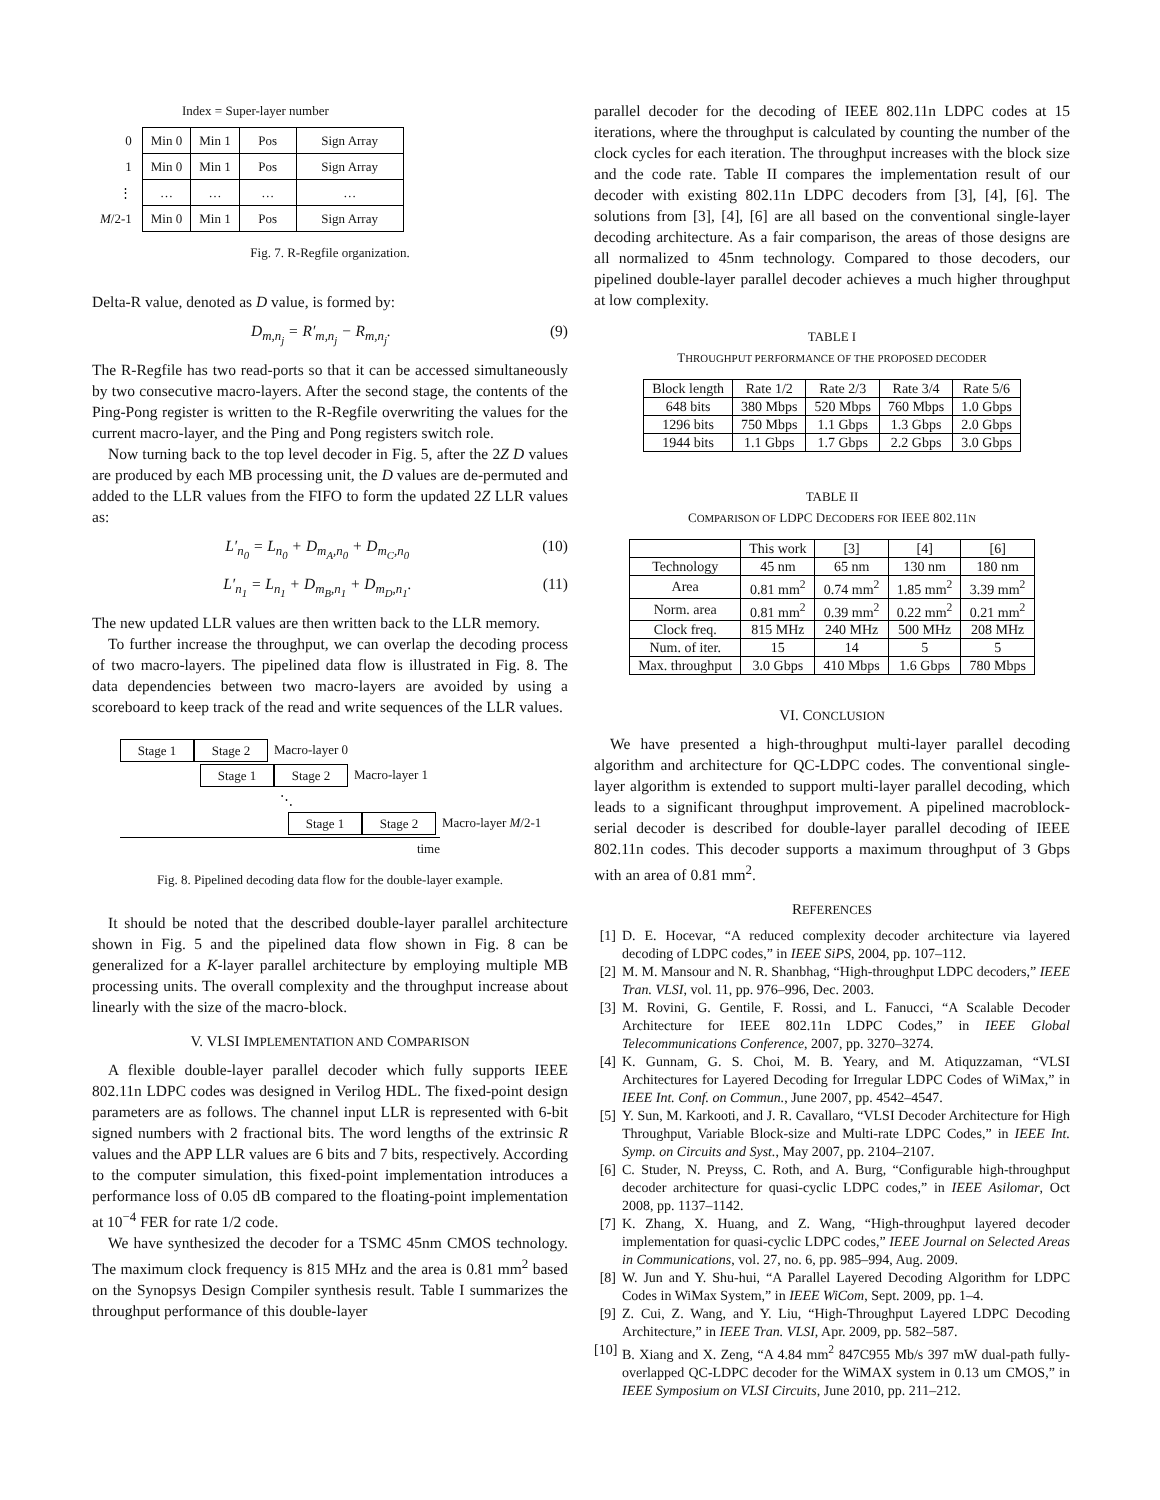Index = Super-layer number
| 0 | Min 0 | Min 1 | Pos | Sign Array |
| 1 | Min 0 | Min 1 | Pos | Sign Array |
| ⋮ | … | … | … | … |
| M /2-1 | Min 0 | Min 1 | Pos | Sign Array |
Fig. 7. R-Regfile organization.
Delta-R value, denoted as D value, is formed by:
D<sub>m,n<sub>j</sub></sub> = R′<sub>m,n<sub>j</sub></sub> − R<sub>m,n<sub>j</sub></sub>. (9)
The R-Regfile has two read-ports so that it can be accessed simultaneously by two consecutive macro-layers. After the second stage, the contents of the Ping-Pong register is written to the R-Regfile overwriting the values for the current macro-layer, and the Ping and Pong registers switch role.
Now turning back to the top level decoder in Fig. 5, after the 2Z D values are produced by each MB processing unit, the D values are de-permuted and added to the LLR values from the FIFO to form the updated 2Z LLR values as:
L′<sub>n<sub>0</sub></sub> = L<sub>n<sub>0</sub></sub> + D<sub>m<sub>A</sub>,n<sub>0</sub></sub> + D<sub>m<sub>C</sub>,n<sub>0</sub></sub> (10)
L′<sub>n<sub>1</sub></sub> = L<sub>n<sub>1</sub></sub> + D<sub>m<sub>B</sub>,n<sub>1</sub></sub> + D<sub>m<sub>D</sub>,n<sub>1</sub></sub>. (11)
The new updated LLR values are then written back to the LLR memory.
To further increase the throughput, we can overlap the decoding process of two macro-layers. The pipelined data flow is illustrated in Fig. 8. The data dependencies between two macro-layers are avoided by using a scoreboard to keep track of the read and write sequences of the LLR values.
Stage 1 Stage 2 Macro-layer 0
Stage 1 Stage 2 Macro-layer 1
⋱
Stage 1 Stage 2 Macro-layer M/2-1
time
Fig. 8. Pipelined decoding data flow for the double-layer example.
It should be noted that the described double-layer parallel architecture shown in Fig. 5 and the pipelined data flow shown in Fig. 8 can be generalized for a K-layer parallel architecture by employing multiple MB processing units. The overall complexity and the throughput increase about linearly with the size of the macro-block.
V. VLSI IMPLEMENTATION AND COMPARISON
A flexible double-layer parallel decoder which fully supports IEEE 802.11n LDPC codes was designed in Verilog HDL. The fixed-point design parameters are as follows. The channel input LLR is represented with 6-bit signed numbers with 2 fractional bits. The word lengths of the extrinsic R values and the APP LLR values are 6 bits and 7 bits, respectively. According to the computer simulation, this fixed-point implementation introduces a performance loss of 0.05 dB compared to the floating-point implementation at 10<sup>−4</sup> FER for rate 1/2 code.
We have synthesized the decoder for a TSMC 45nm CMOS technology. The maximum clock frequency is 815 MHz and the area is 0.81 mm<sup>2</sup> based on the Synopsys Design Compiler synthesis result. Table I summarizes the throughput performance of this double-layer
parallel decoder for the decoding of IEEE 802.11n LDPC codes at 15 iterations, where the throughput is calculated by counting the number of the clock cycles for each iteration. The throughput increases with the block size and the code rate. Table II compares the implementation result of our decoder with existing 802.11n LDPC decoders from [3], [4], [6]. The solutions from [3], [4], [6] are all based on the conventional single-layer decoding architecture. As a fair comparison, the areas of those designs are all normalized to 45nm technology. Compared to those decoders, our pipelined double-layer parallel decoder achieves a much higher throughput at low complexity.
TABLE I
THROUGHPUT PERFORMANCE OF THE PROPOSED DECODER
| Block length | Rate 1/2 | Rate 2/3 | Rate 3/4 | Rate 5/6 |
| --- | --- | --- | --- | --- |
| 648 bits | 380 Mbps | 520 Mbps | 760 Mbps | 1.0 Gbps |
| 1296 bits | 750 Mbps | 1.1 Gbps | 1.3 Gbps | 2.0 Gbps |
| 1944 bits | 1.1 Gbps | 1.7 Gbps | 2.2 Gbps | 3.0 Gbps |
TABLE II
COMPARISON OF LDPC DECODERS FOR IEEE 802.11N
| | This work | [3] | [4] | [6] |
| --- | --- | --- | --- | --- |
| Technology | 45 nm | 65 nm | 130 nm | 180 nm |
| Area | 0.81 mm<sup>2</sup> | 0.74 mm<sup>2</sup> | 1.85 mm<sup>2</sup> | 3.39 mm<sup>2</sup> |
| Norm. area | 0.81 mm<sup>2</sup> | 0.39 mm<sup>2</sup> | 0.22 mm<sup>2</sup> | 0.21 mm<sup>2</sup> |
| Clock freq. | 815 MHz | 240 MHz | 500 MHz | 208 MHz |
| Num. of iter. | 15 | 14 | 5 | 5 |
| Max. throughput | 3.0 Gbps | 410 Mbps | 1.6 Gbps | 780 Mbps |
VI. CONCLUSION
We have presented a high-throughput multi-layer parallel decoding algorithm and architecture for QC-LDPC codes. The conventional single-layer algorithm is extended to support multi-layer parallel decoding, which leads to a significant throughput improvement. A pipelined macroblock-serial decoder is described for double-layer parallel decoding of IEEE 802.11n codes. This decoder supports a maximum throughput of 3 Gbps with an area of 0.81 mm<sup>2</sup>.
REFERENCES
[1] D. E. Hocevar, “A reduced complexity decoder architecture via layered decoding of LDPC codes,” in IEEE SiPS, 2004, pp. 107–112.
[2] M. M. Mansour and N. R. Shanbhag, “High-throughput LDPC decoders,” IEEE Tran. VLSI, vol. 11, pp. 976–996, Dec. 2003.
[3] M. Rovini, G. Gentile, F. Rossi, and L. Fanucci, “A Scalable Decoder Architecture for IEEE 802.11n LDPC Codes,” in IEEE Global Telecommunications Conference, 2007, pp. 3270–3274.
[4] K. Gunnam, G. S. Choi, M. B. Yeary, and M. Atiquzzaman, “VLSI Architectures for Layered Decoding for Irregular LDPC Codes of WiMax,” in IEEE Int. Conf. on Commun., June 2007, pp. 4542–4547.
[5] Y. Sun, M. Karkooti, and J. R. Cavallaro, “VLSI Decoder Architecture for High Throughput, Variable Block-size and Multi-rate LDPC Codes,” in IEEE Int. Symp. on Circuits and Syst., May 2007, pp. 2104–2107.
[6] C. Studer, N. Preyss, C. Roth, and A. Burg, “Configurable high-throughput decoder architecture for quasi-cyclic LDPC codes,” in IEEE Asilomar, Oct 2008, pp. 1137–1142.
[7] K. Zhang, X. Huang, and Z. Wang, “High-throughput layered decoder implementation for quasi-cyclic LDPC codes,” IEEE Journal on Selected Areas in Communications, vol. 27, no. 6, pp. 985–994, Aug. 2009.
[8] W. Jun and Y. Shu-hui, “A Parallel Layered Decoding Algorithm for LDPC Codes in WiMax System,” in IEEE WiCom, Sept. 2009, pp. 1–4.
[9] Z. Cui, Z. Wang, and Y. Liu, “High-Throughput Layered LDPC Decoding Architecture,” in IEEE Tran. VLSI, Apr. 2009, pp. 582–587.
[10] B. Xiang and X. Zeng, “A 4.84 mm<sup>2</sup> 847C955 Mb/s 397 mW dual-path fully-overlapped QC-LDPC decoder for the WiMAX system in 0.13 um CMOS,” in IEEE Symposium on VLSI Circuits, June 2010, pp. 211–212.